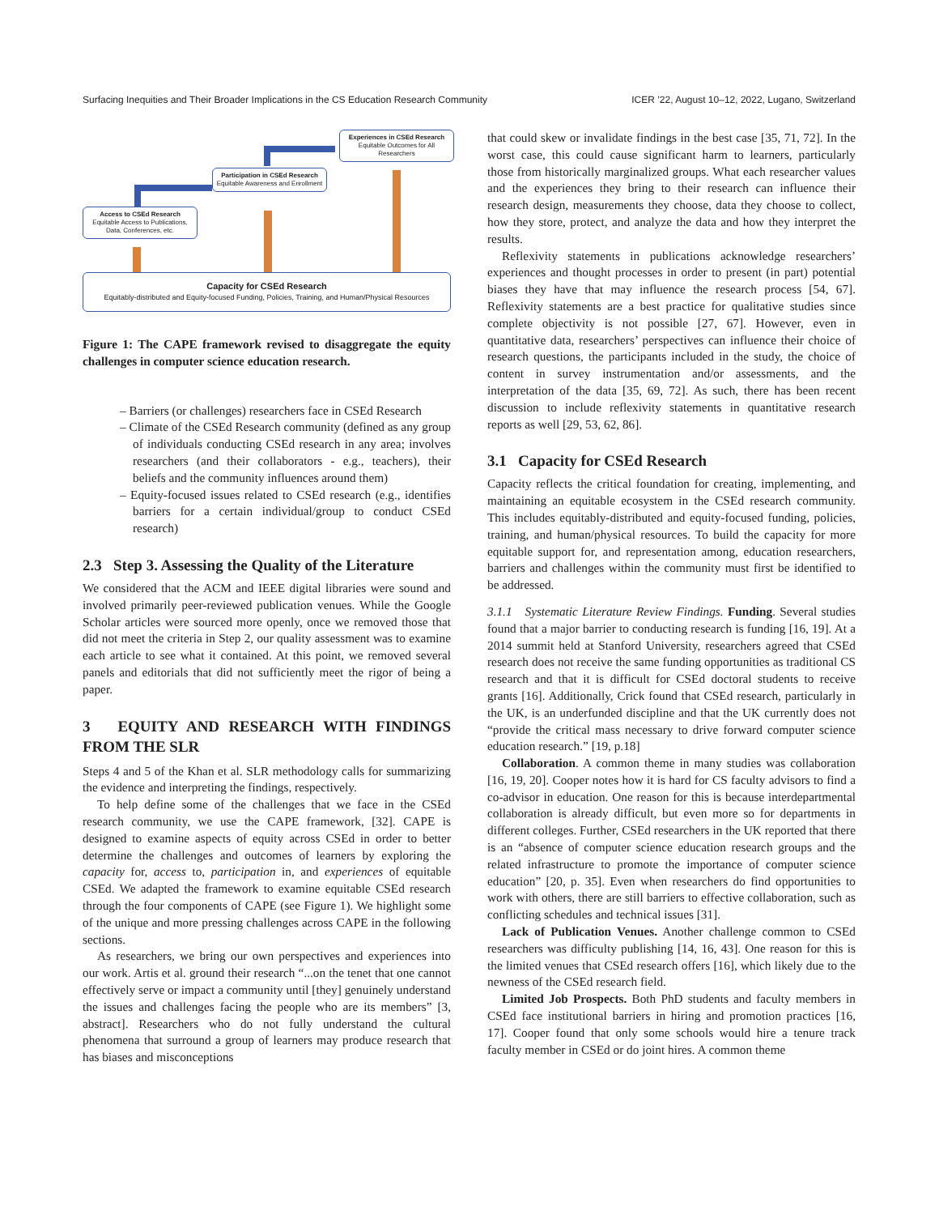Surfacing Inequities and Their Broader Implications in the CS Education Research Community ICER ’22, August 10–12, 2022, Lugano, Switzerland
Access to CSEd Research
Equitable Access to Publications, Data, Conferences, etc.
Participation in CSEd Research
Equitable Awareness and Enrollment
Experiences in CSEd Research
Equitable Outcomes for All Researchers
Capacity for CSEd Research
Equitably-distributed and Equity-focused Funding, Policies, Training, and Human/Physical Resources
Figure 1: The CAPE framework revised to disaggregate the equity challenges in computer science education research.
– Barriers (or challenges) researchers face in CSEd Research
– Climate of the CSEd Research community (defined as any group of individuals conducting CSEd research in any area; involves researchers (and their collaborators - e.g., teachers), their beliefs and the community influences around them)
– Equity-focused issues related to CSEd research (e.g., identifies barriers for a certain individual/group to conduct CSEd research)
2.3 Step 3. Assessing the Quality of the Literature
We considered that the ACM and IEEE digital libraries were sound and involved primarily peer-reviewed publication venues. While the Google Scholar articles were sourced more openly, once we removed those that did not meet the criteria in Step 2, our quality assessment was to examine each article to see what it contained. At this point, we removed several panels and editorials that did not sufficiently meet the rigor of being a paper.
3 EQUITY AND RESEARCH WITH FINDINGS FROM THE SLR
Steps 4 and 5 of the Khan et al. SLR methodology calls for summarizing the evidence and interpreting the findings, respectively.
To help define some of the challenges that we face in the CSEd research community, we use the CAPE framework, [32]. CAPE is designed to examine aspects of equity across CSEd in order to better determine the challenges and outcomes of learners by exploring the capacity for, access to, participation in, and experiences of equitable CSEd. We adapted the framework to examine equitable CSEd research through the four components of CAPE (see Figure 1). We highlight some of the unique and more pressing challenges across CAPE in the following sections.
As researchers, we bring our own perspectives and experiences into our work. Artis et al. ground their research “...on the tenet that one cannot effectively serve or impact a community until [they] genuinely understand the issues and challenges facing the people who are its members” [3, abstract]. Researchers who do not fully understand the cultural phenomena that surround a group of learners may produce research that has biases and misconceptions
that could skew or invalidate findings in the best case [35, 71, 72]. In the worst case, this could cause significant harm to learners, particularly those from historically marginalized groups. What each researcher values and the experiences they bring to their research can influence their research design, measurements they choose, data they choose to collect, how they store, protect, and analyze the data and how they interpret the results.
Reflexivity statements in publications acknowledge researchers’ experiences and thought processes in order to present (in part) potential biases they have that may influence the research process [54, 67]. Reflexivity statements are a best practice for qualitative studies since complete objectivity is not possible [27, 67]. However, even in quantitative data, researchers’ perspectives can influence their choice of research questions, the participants included in the study, the choice of content in survey instrumentation and/or assessments, and the interpretation of the data [35, 69, 72]. As such, there has been recent discussion to include reflexivity statements in quantitative research reports as well [29, 53, 62, 86].
3.1 Capacity for CSEd Research
Capacity reflects the critical foundation for creating, implementing, and maintaining an equitable ecosystem in the CSEd research community. This includes equitably-distributed and equity-focused funding, policies, training, and human/physical resources. To build the capacity for more equitable support for, and representation among, education researchers, barriers and challenges within the community must first be identified to be addressed.
3.1.1 Systematic Literature Review Findings. Funding. Several studies found that a major barrier to conducting research is funding [16, 19]. At a 2014 summit held at Stanford University, researchers agreed that CSEd research does not receive the same funding opportunities as traditional CS research and that it is difficult for CSEd doctoral students to receive grants [16]. Additionally, Crick found that CSEd research, particularly in the UK, is an underfunded discipline and that the UK currently does not “provide the critical mass necessary to drive forward computer science education research.” [19, p.18]
Collaboration. A common theme in many studies was collaboration [16, 19, 20]. Cooper notes how it is hard for CS faculty advisors to find a co-advisor in education. One reason for this is because interdepartmental collaboration is already difficult, but even more so for departments in different colleges. Further, CSEd researchers in the UK reported that there is an “absence of computer science education research groups and the related infrastructure to promote the importance of computer science education” [20, p. 35]. Even when researchers do find opportunities to work with others, there are still barriers to effective collaboration, such as conflicting schedules and technical issues [31].
Lack of Publication Venues. Another challenge common to CSEd researchers was difficulty publishing [14, 16, 43]. One reason for this is the limited venues that CSEd research offers [16], which likely due to the newness of the CSEd research field.
Limited Job Prospects. Both PhD students and faculty members in CSEd face institutional barriers in hiring and promotion practices [16, 17]. Cooper found that only some schools would hire a tenure track faculty member in CSEd or do joint hires. A common theme